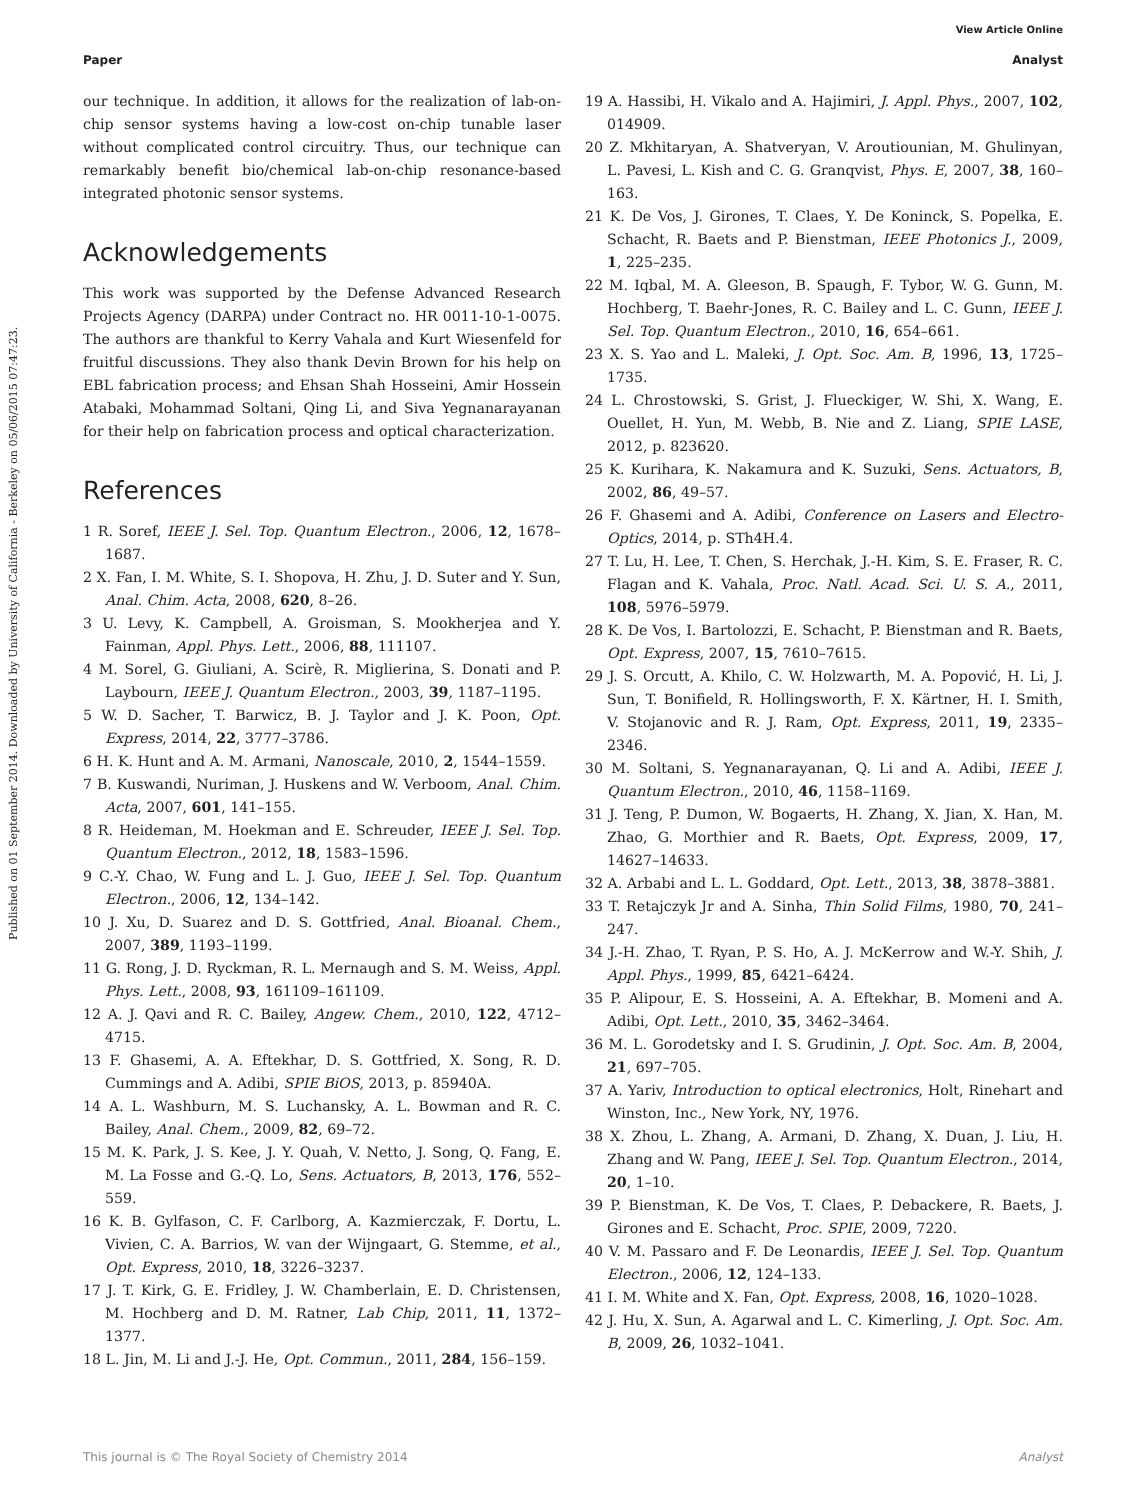View Article Online
Paper Analyst
Published on 01 September 2014. Downloaded by University of California - Berkeley on 05/06/2015 07:47:23.
our technique. In addition, it allows for the realization of lab-on-chip sensor systems having a low-cost on-chip tunable laser without complicated control circuitry. Thus, our technique can remarkably benefit bio/chemical lab-on-chip resonance-based integrated photonic sensor systems.
Acknowledgements
This work was supported by the Defense Advanced Research Projects Agency (DARPA) under Contract no. HR 0011-10-1-0075. The authors are thankful to Kerry Vahala and Kurt Wiesenfeld for fruitful discussions. They also thank Devin Brown for his help on EBL fabrication process; and Ehsan Shah Hosseini, Amir Hossein Atabaki, Mohammad Soltani, Qing Li, and Siva Yegnanarayanan for their help on fabrication process and optical characterization.
References
1 R. Soref, IEEE J. Sel. Top. Quantum Electron., 2006, 12, 1678–1687.
2 X. Fan, I. M. White, S. I. Shopova, H. Zhu, J. D. Suter and Y. Sun, Anal. Chim. Acta, 2008, 620, 8–26.
3 U. Levy, K. Campbell, A. Groisman, S. Mookherjea and Y. Fainman, Appl. Phys. Lett., 2006, 88, 111107.
4 M. Sorel, G. Giuliani, A. Scirè, R. Miglierina, S. Donati and P. Laybourn, IEEE J. Quantum Electron., 2003, 39, 1187–1195.
5 W. D. Sacher, T. Barwicz, B. J. Taylor and J. K. Poon, Opt. Express, 2014, 22, 3777–3786.
6 H. K. Hunt and A. M. Armani, Nanoscale, 2010, 2, 1544–1559.
7 B. Kuswandi, Nuriman, J. Huskens and W. Verboom, Anal. Chim. Acta, 2007, 601, 141–155.
8 R. Heideman, M. Hoekman and E. Schreuder, IEEE J. Sel. Top. Quantum Electron., 2012, 18, 1583–1596.
9 C.-Y. Chao, W. Fung and L. J. Guo, IEEE J. Sel. Top. Quantum Electron., 2006, 12, 134–142.
10 J. Xu, D. Suarez and D. S. Gottfried, Anal. Bioanal. Chem., 2007, 389, 1193–1199.
11 G. Rong, J. D. Ryckman, R. L. Mernaugh and S. M. Weiss, Appl. Phys. Lett., 2008, 93, 161109–161109.
12 A. J. Qavi and R. C. Bailey, Angew. Chem., 2010, 122, 4712–4715.
13 F. Ghasemi, A. A. Eftekhar, D. S. Gottfried, X. Song, R. D. Cummings and A. Adibi, SPIE BiOS, 2013, p. 85940A.
14 A. L. Washburn, M. S. Luchansky, A. L. Bowman and R. C. Bailey, Anal. Chem., 2009, 82, 69–72.
15 M. K. Park, J. S. Kee, J. Y. Quah, V. Netto, J. Song, Q. Fang, E. M. La Fosse and G.-Q. Lo, Sens. Actuators, B, 2013, 176, 552–559.
16 K. B. Gylfason, C. F. Carlborg, A. Kazmierczak, F. Dortu, L. Vivien, C. A. Barrios, W. van der Wijngaart, G. Stemme, et al., Opt. Express, 2010, 18, 3226–3237.
17 J. T. Kirk, G. E. Fridley, J. W. Chamberlain, E. D. Christensen, M. Hochberg and D. M. Ratner, Lab Chip, 2011, 11, 1372–1377.
18 L. Jin, M. Li and J.-J. He, Opt. Commun., 2011, 284, 156–159.
19 A. Hassibi, H. Vikalo and A. Hajimiri, J. Appl. Phys., 2007, 102, 014909.
20 Z. Mkhitaryan, A. Shatveryan, V. Aroutiounian, M. Ghulinyan, L. Pavesi, L. Kish and C. G. Granqvist, Phys. E, 2007, 38, 160–163.
21 K. De Vos, J. Girones, T. Claes, Y. De Koninck, S. Popelka, E. Schacht, R. Baets and P. Bienstman, IEEE Photonics J., 2009, 1, 225–235.
22 M. Iqbal, M. A. Gleeson, B. Spaugh, F. Tybor, W. G. Gunn, M. Hochberg, T. Baehr-Jones, R. C. Bailey and L. C. Gunn, IEEE J. Sel. Top. Quantum Electron., 2010, 16, 654–661.
23 X. S. Yao and L. Maleki, J. Opt. Soc. Am. B, 1996, 13, 1725–1735.
24 L. Chrostowski, S. Grist, J. Flueckiger, W. Shi, X. Wang, E. Ouellet, H. Yun, M. Webb, B. Nie and Z. Liang, SPIE LASE, 2012, p. 823620.
25 K. Kurihara, K. Nakamura and K. Suzuki, Sens. Actuators, B, 2002, 86, 49–57.
26 F. Ghasemi and A. Adibi, Conference on Lasers and Electro-Optics, 2014, p. STh4H.4.
27 T. Lu, H. Lee, T. Chen, S. Herchak, J.-H. Kim, S. E. Fraser, R. C. Flagan and K. Vahala, Proc. Natl. Acad. Sci. U. S. A., 2011, 108, 5976–5979.
28 K. De Vos, I. Bartolozzi, E. Schacht, P. Bienstman and R. Baets, Opt. Express, 2007, 15, 7610–7615.
29 J. S. Orcutt, A. Khilo, C. W. Holzwarth, M. A. Popović, H. Li, J. Sun, T. Bonifield, R. Hollingsworth, F. X. Kärtner, H. I. Smith, V. Stojanovic and R. J. Ram, Opt. Express, 2011, 19, 2335–2346.
30 M. Soltani, S. Yegnanarayanan, Q. Li and A. Adibi, IEEE J. Quantum Electron., 2010, 46, 1158–1169.
31 J. Teng, P. Dumon, W. Bogaerts, H. Zhang, X. Jian, X. Han, M. Zhao, G. Morthier and R. Baets, Opt. Express, 2009, 17, 14627–14633.
32 A. Arbabi and L. L. Goddard, Opt. Lett., 2013, 38, 3878–3881.
33 T. Retajczyk Jr and A. Sinha, Thin Solid Films, 1980, 70, 241–247.
34 J.-H. Zhao, T. Ryan, P. S. Ho, A. J. McKerrow and W.-Y. Shih, J. Appl. Phys., 1999, 85, 6421–6424.
35 P. Alipour, E. S. Hosseini, A. A. Eftekhar, B. Momeni and A. Adibi, Opt. Lett., 2010, 35, 3462–3464.
36 M. L. Gorodetsky and I. S. Grudinin, J. Opt. Soc. Am. B, 2004, 21, 697–705.
37 A. Yariv, Introduction to optical electronics, Holt, Rinehart and Winston, Inc., New York, NY, 1976.
38 X. Zhou, L. Zhang, A. Armani, D. Zhang, X. Duan, J. Liu, H. Zhang and W. Pang, IEEE J. Sel. Top. Quantum Electron., 2014, 20, 1–10.
39 P. Bienstman, K. De Vos, T. Claes, P. Debackere, R. Baets, J. Girones and E. Schacht, Proc. SPIE, 2009, 7220.
40 V. M. Passaro and F. De Leonardis, IEEE J. Sel. Top. Quantum Electron., 2006, 12, 124–133.
41 I. M. White and X. Fan, Opt. Express, 2008, 16, 1020–1028.
42 J. Hu, X. Sun, A. Agarwal and L. C. Kimerling, J. Opt. Soc. Am. B, 2009, 26, 1032–1041.
This journal is © The Royal Society of Chemistry 2014 Analyst